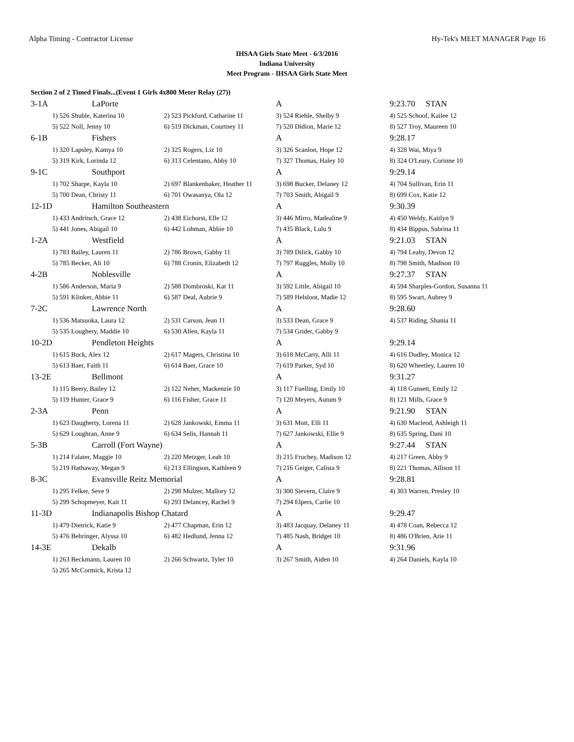Alpha Timing - Contractor License Hy-Tek's MEET MANAGER Page 16
IHSAA Girls State Meet - 6/3/2016
Indiana University
Meet Program - IHSAA Girls State Meet
Section 2 of 2 Timed Finals...(Event 1 Girls 4x800 Meter Relay (27))
| 3-1A | LaPorte | | A | 9:23.70 STAN |
| | 1) 526 Shuble, Katerina 10 | 2) 523 Pickford, Catharine 11 | 3) 524 Riehle, Shelby 9 | 4) 525 Schoof, Kailee 12 |
| | 5) 522 Noll, Jenny 10 | 6) 519 Dickman, Courtney 11 | 7) 520 Didion, Marie 12 | 8) 527 Troy, Maureen 10 |
| 6-1B | Fishers | | A | 9:28.17 |
| | 1) 320 Lapsley, Kamya 10 | 2) 325 Rogers, Liz 10 | 3) 326 Scanlon, Hope 12 | 4) 328 Wai, Miya 9 |
| | 5) 319 Kirk, Lorinda 12 | 6) 313 Celentano, Abby 10 | 7) 327 Thomas, Haley 10 | 8) 324 O'Leary, Corinne 10 |
| 9-1C | Southport | | A | 9:29.14 |
| | 1) 702 Sharpe, Kayla 10 | 2) 697 Blankenbaker, Heather 11 | 3) 698 Bucker, Delaney 12 | 4) 704 Sullivan, Erin 11 |
| | 5) 700 Dean, Christy 11 | 6) 701 Owasanya, Ola 12 | 7) 703 Smith, Abigail 9 | 8) 699 Cox, Katie 12 |
| 12-1D | Hamilton Southeastern | | A | 9:30.39 |
| | 1) 433 Andritsch, Grace 12 | 2) 438 Eichorst, Elle 12 | 3) 446 Mirro, Madealine 9 | 4) 450 Weldy, Kaitlyn 9 |
| | 5) 441 Jones, Abigail 10 | 6) 442 Lohman, Abbie 10 | 7) 435 Black, Lulu 9 | 8) 434 Bippus, Sabrina 11 |
| 1-2A | Westfield | | A | 9:21.03 STAN |
| | 1) 783 Bailey, Lauren 11 | 2) 786 Brown, Gabby 11 | 3) 789 Dilick, Gabby 10 | 4) 794 Leahy, Devon 12 |
| | 5) 785 Becker, Ali 10 | 6) 788 Cronin, Elizabeth 12 | 7) 797 Ruggles, Molly 10 | 8) 798 Smith, Madison 10 |
| 4-2B | Noblesville | | A | 9:27.37 STAN |
| | 1) 586 Anderson, Maria 9 | 2) 588 Dombroski, Kat 11 | 3) 592 Little, Abigail 10 | 4) 594 Sharples-Gordon, Susanna 11 |
| | 5) 591 Klinker, Abbie 11 | 6) 587 Deal, Aubrie 9 | 7) 589 Helsloot, Madie 12 | 8) 595 Swart, Aubrey 9 |
| 7-2C | Lawrence North | | A | 9:28.60 |
| | 1) 536 Matsuoka, Laura 12 | 2) 531 Carson, Jean 11 | 3) 533 Dean, Grace 9 | 4) 537 Riding, Shania 11 |
| | 5) 535 Loughery, Maddie 10 | 6) 530 Allen, Kayla 11 | 7) 534 Grider, Gabby 9 | |
| 10-2D | Pendleton Heights | | A | 9:29.14 |
| | 1) 615 Buck, Alex 12 | 2) 617 Magers, Christina 10 | 3) 618 McCarty, Alli 11 | 4) 616 Dudley, Monica 12 |
| | 5) 613 Baer, Faith 11 | 6) 614 Baer, Grace 10 | 7) 619 Parker, Syd 10 | 8) 620 Wheetley, Lauren 10 |
| 13-2E | Bellmont | | A | 9:31.27 |
| | 1) 115 Beery, Bailey 12 | 2) 122 Neher, Mackenzie 10 | 3) 117 Fuelling, Emily 10 | 4) 118 Gunsett, Emily 12 |
| | 5) 119 Hunter, Grace 9 | 6) 116 Fisher, Grace 11 | 7) 120 Meyers, Autum 9 | 8) 121 Mills, Grace 9 |
| 2-3A | Penn | | A | 9:21.90 STAN |
| | 1) 623 Daugherty, Lorena 11 | 2) 628 Jankowski, Emma 11 | 3) 631 Mott, Elli 11 | 4) 630 Macleod, Ashleigh 11 |
| | 5) 629 Loughran, Anne 9 | 6) 634 Selis, Hannah 11 | 7) 627 Jankowski, Ellie 9 | 8) 635 Spring, Dani 10 |
| 5-3B | Carroll (Fort Wayne) | | A | 9:27.44 STAN |
| | 1) 214 Falater, Maggie 10 | 2) 220 Metzger, Leah 10 | 3) 215 Fruchey, Madison 12 | 4) 217 Green, Abby 9 |
| | 5) 219 Hathaway, Megan 9 | 6) 213 Ellingson, Kathleen 9 | 7) 216 Geiger, Calista 9 | 8) 221 Thomas, Allison 11 |
| 8-3C | Evansville Reitz Memorial | | A | 9:28.81 |
| | 1) 295 Felker, Seve 9 | 2) 298 Mulzer, Mallory 12 | 3) 300 Sievern, Claire 9 | 4) 303 Warren, Presley 10 |
| | 5) 299 Schopmeyer, Kait 11 | 6) 293 Delancey, Rachel 9 | 7) 294 Elpers, Carlie 10 | |
| 11-3D | Indianapolis Bishop Chatard | | A | 9:29.47 |
| | 1) 479 Dietrick, Katie 9 | 2) 477 Chapman, Erin 12 | 3) 483 Jacquay, Delaney 11 | 4) 478 Coan, Rebecca 12 |
| | 5) 476 Behringer, Alyssa 10 | 6) 482 Hedlund, Jenna 12 | 7) 485 Nash, Bridget 10 | 8) 486 O'Brien, Arie 11 |
| 14-3E | Dekalb | | A | 9:31.96 |
| | 1) 263 Beckmann, Lauren 10 | 2) 266 Schwartz, Tyler 10 | 3) 267 Smith, Aiden 10 | 4) 264 Daniels, Kayla 10 |
| | 5) 265 McCormick, Krista 12 | | | |